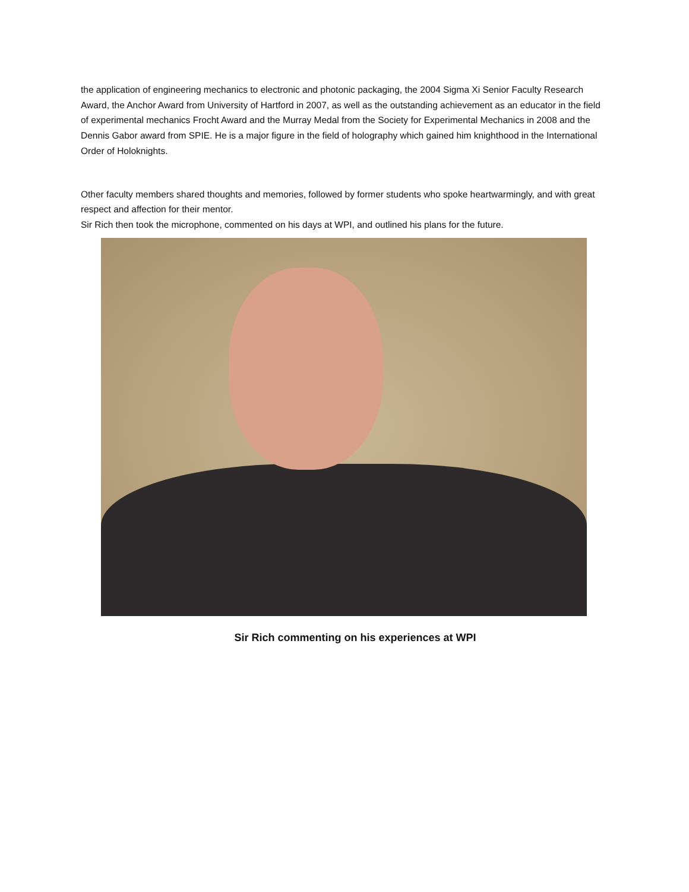the application of engineering mechanics to electronic and photonic packaging, the 2004 Sigma Xi Senior Faculty Research Award, the Anchor Award from University of Hartford in 2007, as well as the outstanding achievement as an educator in the field of experimental mechanics Frocht Award and the Murray Medal from the Society for Experimental Mechanics in 2008 and the Dennis Gabor award from SPIE. He is a major figure in the field of holography which gained him knighthood in the International Order of Holoknights.
Other faculty members shared thoughts and memories, followed by former students who spoke heartwarmingly, and with great respect and affection for their mentor.
Sir Rich then took the microphone, commented on his days at WPI, and outlined his plans for the future.
Sir Rich commenting on his experiences at WPI